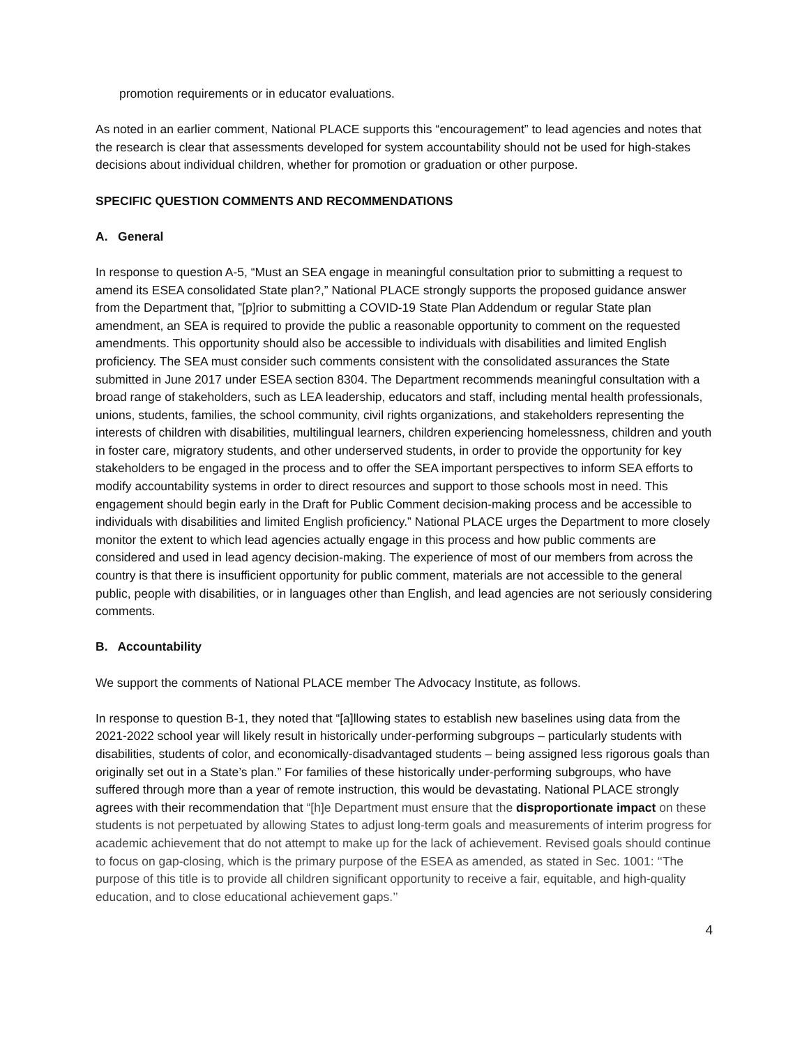promotion requirements or in educator evaluations.
As noted in an earlier comment, National PLACE supports this “encouragement” to lead agencies and notes that the research is clear that assessments developed for system accountability should not be used for high-stakes decisions about individual children, whether for promotion or graduation or other purpose.
SPECIFIC QUESTION COMMENTS AND RECOMMENDATIONS
A. General
In response to question A-5, “Must an SEA engage in meaningful consultation prior to submitting a request to amend its ESEA consolidated State plan?,” National PLACE strongly supports the proposed guidance answer from the Department that, ”[p]rior to submitting a COVID-19 State Plan Addendum or regular State plan amendment, an SEA is required to provide the public a reasonable opportunity to comment on the requested amendments. This opportunity should also be accessible to individuals with disabilities and limited English proficiency. The SEA must consider such comments consistent with the consolidated assurances the State submitted in June 2017 under ESEA section 8304. The Department recommends meaningful consultation with a broad range of stakeholders, such as LEA leadership, educators and staff, including mental health professionals, unions, students, families, the school community, civil rights organizations, and stakeholders representing the interests of children with disabilities, multilingual learners, children experiencing homelessness, children and youth in foster care, migratory students, and other underserved students, in order to provide the opportunity for key stakeholders to be engaged in the process and to offer the SEA important perspectives to inform SEA efforts to modify accountability systems in order to direct resources and support to those schools most in need. This engagement should begin early in the Draft for Public Comment decision-making process and be accessible to individuals with disabilities and limited English proficiency.” National PLACE urges the Department to more closely monitor the extent to which lead agencies actually engage in this process and how public comments are considered and used in lead agency decision-making. The experience of most of our members from across the country is that there is insufficient opportunity for public comment, materials are not accessible to the general public, people with disabilities, or in languages other than English, and lead agencies are not seriously considering comments.
B. Accountability
We support the comments of National PLACE member The Advocacy Institute, as follows.
In response to question B-1, they noted that “[a]llowing states to establish new baselines using data from the 2021-2022 school year will likely result in historically under-performing subgroups – particularly students with disabilities, students of color, and economically-disadvantaged students – being assigned less rigorous goals than originally set out in a State’s plan.” For families of these historically under-performing subgroups, who have suffered through more than a year of remote instruction, this would be devastating. National PLACE strongly agrees with their recommendation that “[h]e Department must ensure that the disproportionate impact on these students is not perpetuated by allowing States to adjust long-term goals and measurements of interim progress for academic achievement that do not attempt to make up for the lack of achievement. Revised goals should continue to focus on gap-closing, which is the primary purpose of the ESEA as amended, as stated in Sec. 1001: ‘‘The purpose of this title is to provide all children significant opportunity to receive a fair, equitable, and high-quality education, and to close educational achievement gaps.’’
4